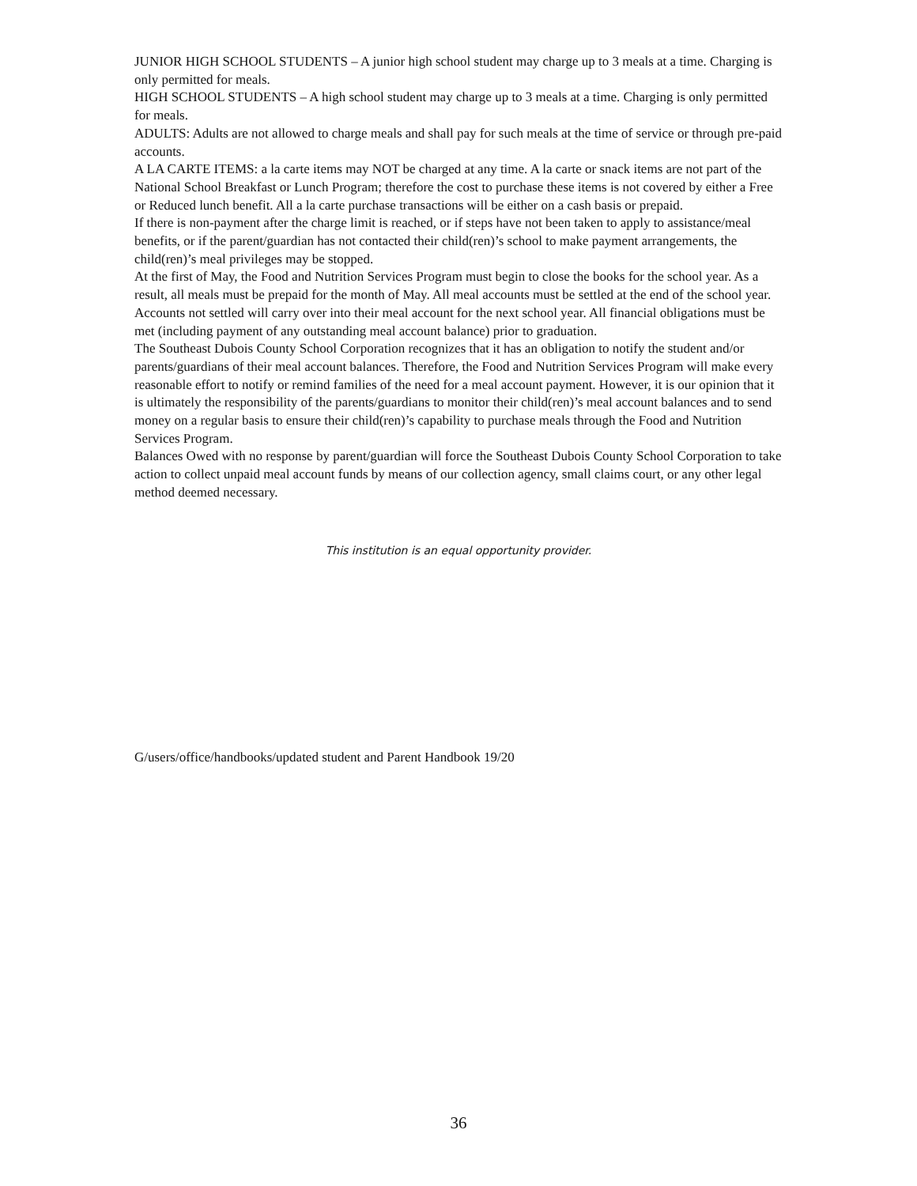JUNIOR HIGH SCHOOL STUDENTS – A junior high school student may charge up to 3 meals at a time. Charging is only permitted for meals.
HIGH SCHOOL STUDENTS – A high school student may charge up to 3 meals at a time. Charging is only permitted for meals.
ADULTS: Adults are not allowed to charge meals and shall pay for such meals at the time of service or through pre-paid accounts.
A LA CARTE ITEMS: a la carte items may NOT be charged at any time. A la carte or snack items are not part of the National School Breakfast or Lunch Program; therefore the cost to purchase these items is not covered by either a Free or Reduced lunch benefit. All a la carte purchase transactions will be either on a cash basis or prepaid.
If there is non-payment after the charge limit is reached, or if steps have not been taken to apply to assistance/meal benefits, or if the parent/guardian has not contacted their child(ren)’s school to make payment arrangements, the child(ren)’s meal privileges may be stopped.
At the first of May, the Food and Nutrition Services Program must begin to close the books for the school year. As a result, all meals must be prepaid for the month of May. All meal accounts must be settled at the end of the school year. Accounts not settled will carry over into their meal account for the next school year. All financial obligations must be met (including payment of any outstanding meal account balance) prior to graduation.
The Southeast Dubois County School Corporation recognizes that it has an obligation to notify the student and/or parents/guardians of their meal account balances. Therefore, the Food and Nutrition Services Program will make every reasonable effort to notify or remind families of the need for a meal account payment. However, it is our opinion that it is ultimately the responsibility of the parents/guardians to monitor their child(ren)’s meal account balances and to send money on a regular basis to ensure their child(ren)’s capability to purchase meals through the Food and Nutrition Services Program.
Balances Owed with no response by parent/guardian will force the Southeast Dubois County School Corporation to take action to collect unpaid meal account funds by means of our collection agency, small claims court, or any other legal method deemed necessary.
This institution is an equal opportunity provider.
G/users/office/handbooks/updated student and Parent Handbook 19/20
36